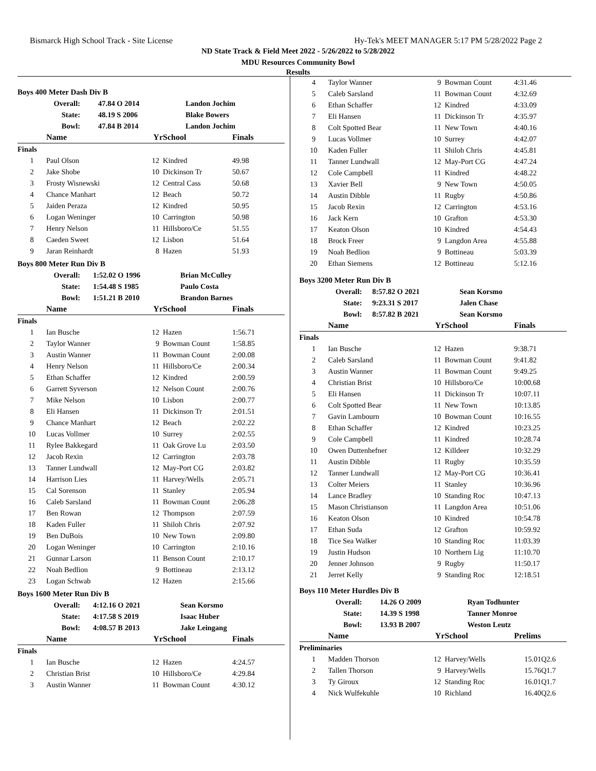Bismarck High School Track - Site License Hy-Tek's MEET MANAGER 5:17 PM 5/28/2022 Page 2
ND State Track & Field Meet 2022 - 5/26/2022 to 5/28/2022
MDU Resources Community Bowl
Results
Boys 400 Meter Dash Div B
| Overall: | 47.84 O 2014 | Landon Jochim |
| State: | 48.19 S 2006 | Blake Bowers |
| Bowl: | 47.84 B 2014 | Landon Jochim |
| | Name | Yr | School | Finals |
| --- | --- | --- | --- | --- |
| Finals | | | | |
| 1 | Paul Olson | 12 | Kindred | 49.98 |
| 2 | Jake Shobe | 10 | Dickinson Tr | 50.67 |
| 3 | Frosty Wisnewski | 12 | Central Cass | 50.68 |
| 4 | Chance Manhart | 12 | Beach | 50.72 |
| 5 | Jaiden Peraza | 12 | Kindred | 50.95 |
| 6 | Logan Weninger | 10 | Carrington | 50.98 |
| 7 | Henry Nelson | 11 | Hillsboro/Ce | 51.55 |
| 8 | Caeden Sweet | 12 | Lisbon | 51.64 |
| 9 | Jaran Reinhardt | 8 | Hazen | 51.93 |
Boys 800 Meter Run Div B
| Overall: | 1:52.02 O 1996 | Brian McCulley |
| State: | 1:54.48 S 1985 | Paulo Costa |
| Bowl: | 1:51.21 B 2010 | Brandon Barnes |
| | Name | Yr | School | Finals |
| --- | --- | --- | --- | --- |
| Finals | | | | |
| 1 | Ian Busche | 12 | Hazen | 1:56.71 |
| 2 | Taylor Wanner | 9 | Bowman Count | 1:58.85 |
| 3 | Austin Wanner | 11 | Bowman Count | 2:00.08 |
| 4 | Henry Nelson | 11 | Hillsboro/Ce | 2:00.34 |
| 5 | Ethan Schaffer | 12 | Kindred | 2:00.59 |
| 6 | Garrett Syverson | 12 | Nelson Count | 2:00.76 |
| 7 | Mike Nelson | 10 | Lisbon | 2:00.77 |
| 8 | Eli Hansen | 11 | Dickinson Tr | 2:01.51 |
| 9 | Chance Manhart | 12 | Beach | 2:02.22 |
| 10 | Lucas Vollmer | 10 | Surrey | 2:02.55 |
| 11 | Rylee Bakkegard | 11 | Oak Grove Lu | 2:03.50 |
| 12 | Jacob Rexin | 12 | Carrington | 2:03.78 |
| 13 | Tanner Lundwall | 12 | May-Port CG | 2:03.82 |
| 14 | Harrison Lies | 11 | Harvey/Wells | 2:05.71 |
| 15 | Cal Sorenson | 11 | Stanley | 2:05.94 |
| 16 | Caleb Sarsland | 11 | Bowman Count | 2:06.28 |
| 17 | Ben Rowan | 12 | Thompson | 2:07.59 |
| 18 | Kaden Fuller | 11 | Shiloh Chris | 2:07.92 |
| 19 | Ben DuBois | 10 | New Town | 2:09.80 |
| 20 | Logan Weninger | 10 | Carrington | 2:10.16 |
| 21 | Gunnar Larson | 11 | Benson Count | 2:10.17 |
| 22 | Noah Bedlion | 9 | Bottineau | 2:13.12 |
| 23 | Logan Schwab | 12 | Hazen | 2:15.66 |
Boys 1600 Meter Run Div B
| Overall: | 4:12.16 O 2021 | Sean Korsmo |
| State: | 4:17.58 S 2019 | Isaac Huber |
| Bowl: | 4:08.57 B 2013 | Jake Leingang |
| | Name | Yr | School | Finals |
| --- | --- | --- | --- | --- |
| Finals | | | | |
| 1 | Ian Busche | 12 | Hazen | 4:24.57 |
| 2 | Christian Brist | 10 | Hillsboro/Ce | 4:29.84 |
| 3 | Austin Wanner | 11 | Bowman Count | 4:30.12 |
| 4 | Taylor Wanner | 9 | Bowman Count | 4:31.46 |
| 5 | Caleb Sarsland | 11 | Bowman Count | 4:32.69 |
| 6 | Ethan Schaffer | 12 | Kindred | 4:33.09 |
| 7 | Eli Hansen | 11 | Dickinson Tr | 4:35.97 |
| 8 | Colt Spotted Bear | 11 | New Town | 4:40.16 |
| 9 | Lucas Vollmer | 10 | Surrey | 4:42.07 |
| 10 | Kaden Fuller | 11 | Shiloh Chris | 4:45.81 |
| 11 | Tanner Lundwall | 12 | May-Port CG | 4:47.24 |
| 12 | Cole Campbell | 11 | Kindred | 4:48.22 |
| 13 | Xavier Bell | 9 | New Town | 4:50.05 |
| 14 | Austin Dibble | 11 | Rugby | 4:50.86 |
| 15 | Jacob Rexin | 12 | Carrington | 4:53.16 |
| 16 | Jack Kern | 10 | Grafton | 4:53.30 |
| 17 | Keaton Olson | 10 | Kindred | 4:54.43 |
| 18 | Brock Freer | 9 | Langdon Area | 4:55.88 |
| 19 | Noah Bedlion | 9 | Bottineau | 5:03.39 |
| 20 | Ethan Siemens | 12 | Bottineau | 5:12.16 |
Boys 3200 Meter Run Div B
| Overall: | 8:57.82 O 2021 | Sean Korsmo |
| State: | 9:23.31 S 2017 | Jalen Chase |
| Bowl: | 8:57.82 B 2021 | Sean Korsmo |
| | Name | Yr | School | Finals |
| --- | --- | --- | --- | --- |
| Finals | | | | |
| 1 | Ian Busche | 12 | Hazen | 9:38.71 |
| 2 | Caleb Sarsland | 11 | Bowman Count | 9:41.82 |
| 3 | Austin Wanner | 11 | Bowman Count | 9:49.25 |
| 4 | Christian Brist | 10 | Hillsboro/Ce | 10:00.68 |
| 5 | Eli Hansen | 11 | Dickinson Tr | 10:07.11 |
| 6 | Colt Spotted Bear | 11 | New Town | 10:13.85 |
| 7 | Gavin Lambourn | 10 | Bowman Count | 10:16.55 |
| 8 | Ethan Schaffer | 12 | Kindred | 10:23.25 |
| 9 | Cole Campbell | 11 | Kindred | 10:28.74 |
| 10 | Owen Duttenhefner | 12 | Killdeer | 10:32.29 |
| 11 | Austin Dibble | 11 | Rugby | 10:35.59 |
| 12 | Tanner Lundwall | 12 | May-Port CG | 10:36.41 |
| 13 | Colter Meiers | 11 | Stanley | 10:36.96 |
| 14 | Lance Bradley | 10 | Standing Roc | 10:47.13 |
| 15 | Mason Christianson | 11 | Langdon Area | 10:51.06 |
| 16 | Keaton Olson | 10 | Kindred | 10:54.78 |
| 17 | Ethan Suda | 12 | Grafton | 10:59.92 |
| 18 | Tice Sea Walker | 10 | Standing Roc | 11:03.39 |
| 19 | Justin Hudson | 10 | Northern Lig | 11:10.70 |
| 20 | Jenner Johnson | 9 | Rugby | 11:50.17 |
| 21 | Jerret Kelly | 9 | Standing Roc | 12:18.51 |
Boys 110 Meter Hurdles Div B
| Overall: | 14.26 O 2009 | Ryan Todhunter |
| State: | 14.39 S 1998 | Tanner Monroe |
| Bowl: | 13.93 B 2007 | Weston Leutz |
| | Name | Yr | School | Prelims |
| --- | --- | --- | --- | --- |
| Preliminaries | | | | |
| 1 | Madden Thorson | 12 | Harvey/Wells | 15.01Q2.6 |
| 2 | Tallen Thorson | 9 | Harvey/Wells | 15.76Q1.7 |
| 3 | Ty Giroux | 12 | Standing Roc | 16.01Q1.7 |
| 4 | Nick Wulfekuhle | 10 | Richland | 16.40Q2.6 |